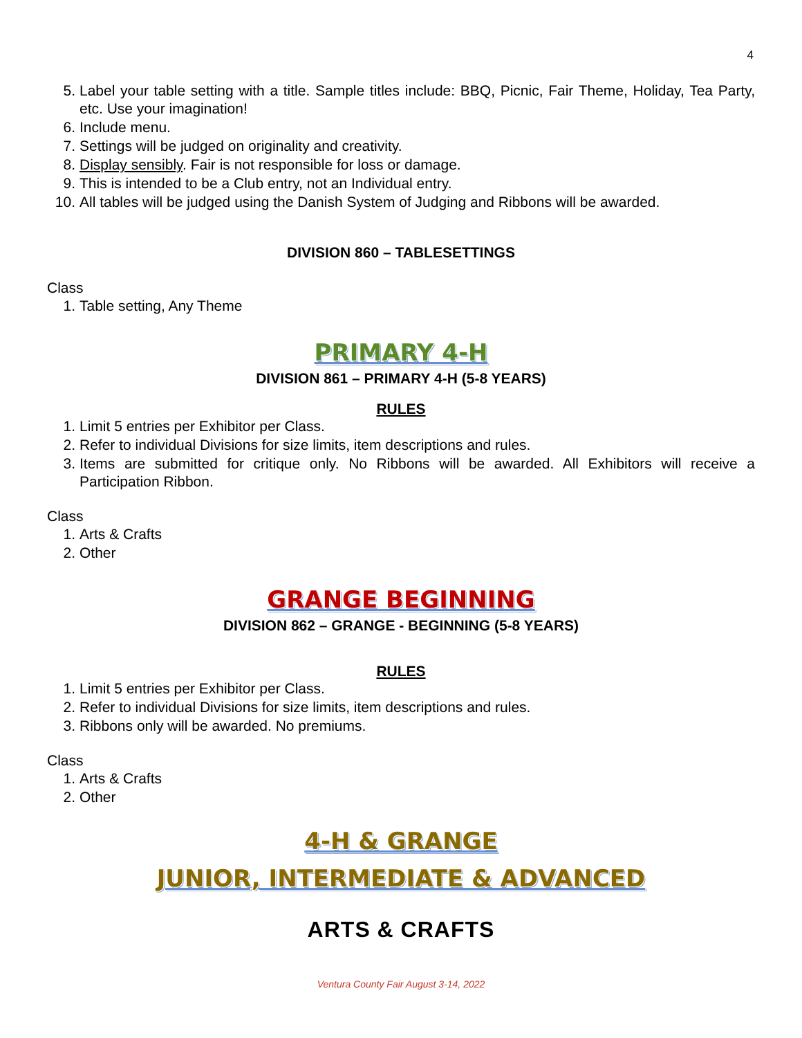4
5. Label your table setting with a title. Sample titles include: BBQ, Picnic, Fair Theme, Holiday, Tea Party, etc. Use your imagination!
6. Include menu.
7. Settings will be judged on originality and creativity.
8. Display sensibly. Fair is not responsible for loss or damage.
9. This is intended to be a Club entry, not an Individual entry.
10. All tables will be judged using the Danish System of Judging and Ribbons will be awarded.
DIVISION 860 – TABLESETTINGS
Class
1. Table setting, Any Theme
PRIMARY 4-H
DIVISION 861 – PRIMARY 4-H (5-8 YEARS)
RULES
1. Limit 5 entries per Exhibitor per Class.
2. Refer to individual Divisions for size limits, item descriptions and rules.
3. Items are submitted for critique only. No Ribbons will be awarded. All Exhibitors will receive a Participation Ribbon.
Class
1. Arts & Crafts
2. Other
GRANGE BEGINNING
DIVISION 862 – GRANGE - BEGINNING (5-8 YEARS)
RULES
1. Limit 5 entries per Exhibitor per Class.
2. Refer to individual Divisions for size limits, item descriptions and rules.
3. Ribbons only will be awarded. No premiums.
Class
1. Arts & Crafts
2. Other
4-H & GRANGE
JUNIOR, INTERMEDIATE & ADVANCED
ARTS & CRAFTS
Ventura County Fair August 3-14, 2022